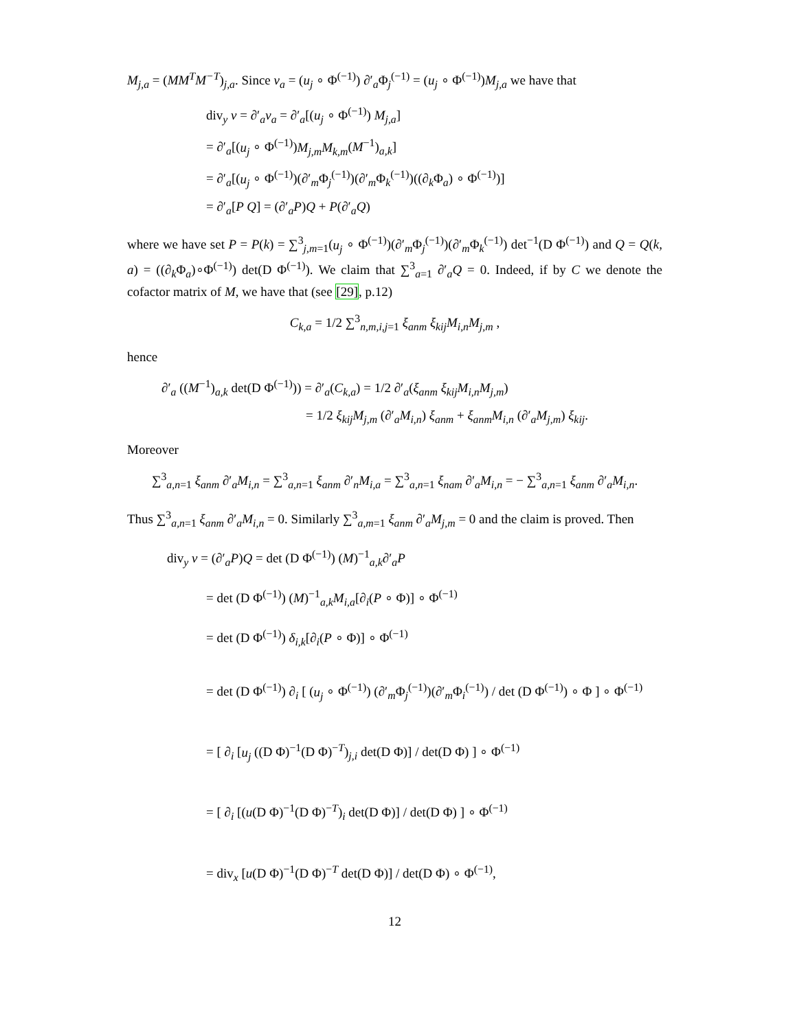M<sub>j,a</sub> = (MM<sup>T</sup>M<sup>−T</sup>)<sub>j,a</sub>. Since v<sub>a</sub> = (u<sub>j</sub> ∘ Φ<sup>(−1)</sup>) ∂′<sub>a</sub>Φ<sub>j</sub><sup>(−1)</sup> = (u<sub>j</sub> ∘ Φ<sup>(−1)</sup>)M<sub>j,a</sub> we have that
div<sub>y</sub> v = ∂′<sub>a</sub>v<sub>a</sub> = ∂′<sub>a</sub>[(u<sub>j</sub> ∘ Φ<sup>(−1)</sup>) M<sub>j,a</sub>]
= ∂′<sub>a</sub>[(u<sub>j</sub> ∘ Φ<sup>(−1)</sup>)M<sub>j,m</sub>M<sub>k,m</sub>(M<sup>−1</sup>)<sub>a,k</sub>]
= ∂′<sub>a</sub>[(u<sub>j</sub> ∘ Φ<sup>(−1)</sup>)(∂′<sub>m</sub>Φ<sub>j</sub><sup>(−1)</sup>)(∂′<sub>m</sub>Φ<sub>k</sub><sup>(−1)</sup>)((∂<sub>k</sub>Φ<sub>a</sub>) ∘ Φ<sup>(−1)</sup>)]
= ∂′<sub>a</sub>[P Q] = (∂′<sub>a</sub>P)Q + P(∂′<sub>a</sub>Q)
where we have set P = P(k) = ∑<sup>3</sup><sub>j,m=1</sub>(u<sub>j</sub> ∘ Φ<sup>(−1)</sup>)(∂′<sub>m</sub>Φ<sub>j</sub><sup>(−1)</sup>)(∂′<sub>m</sub>Φ<sub>k</sub><sup>(−1)</sup>) det<sup>−1</sup>(D Φ<sup>(−1)</sup>) and Q = Q(k, a) = ((∂<sub>k</sub>Φ<sub>a</sub>)∘Φ<sup>(−1)</sup>) det(D Φ<sup>(−1)</sup>). We claim that ∑<sup>3</sup><sub>a=1</sub> ∂′<sub>a</sub>Q = 0. Indeed, if by C we denote the cofactor matrix of M, we have that (see [29], p.12)
C<sub>k,a</sub> = 1/2 ∑<sup>3</sup><sub>n,m,i,j=1</sub> ξ<sub>anm</sub> ξ<sub>kij</sub>M<sub>i,n</sub>M<sub>j,m</sub> ,
hence
∂′<sub>a</sub> ((M<sup>−1</sup>)<sub>a,k</sub> det(D Φ<sup>(−1)</sup>)) = ∂′<sub>a</sub>(C<sub>k,a</sub>) = 1/2 ∂′<sub>a</sub>(ξ<sub>anm</sub> ξ<sub>kij</sub>M<sub>i,n</sub>M<sub>j,m</sub>)
= 1/2 ξ<sub>kij</sub>M<sub>j,m</sub> (∂′<sub>a</sub>M<sub>i,n</sub>) ξ<sub>anm</sub> + ξ<sub>anm</sub>M<sub>i,n</sub> (∂′<sub>a</sub>M<sub>j,m</sub>) ξ<sub>kij</sub>.
Moreover
∑<sup>3</sup><sub>a,n=1</sub> ξ<sub>anm</sub> ∂′<sub>a</sub>M<sub>i,n</sub> = ∑<sup>3</sup><sub>a,n=1</sub> ξ<sub>anm</sub> ∂′<sub>n</sub>M<sub>i,a</sub> = ∑<sup>3</sup><sub>a,n=1</sub> ξ<sub>nam</sub> ∂′<sub>a</sub>M<sub>i,n</sub> = − ∑<sup>3</sup><sub>a,n=1</sub> ξ<sub>anm</sub> ∂′<sub>a</sub>M<sub>i,n</sub>.
Thus ∑<sup>3</sup><sub>a,n=1</sub> ξ<sub>anm</sub> ∂′<sub>a</sub>M<sub>i,n</sub> = 0. Similarly ∑<sup>3</sup><sub>a,m=1</sub> ξ<sub>anm</sub> ∂′<sub>a</sub>M<sub>j,m</sub> = 0 and the claim is proved. Then
div<sub>y</sub> v = (∂′<sub>a</sub>P)Q = det (D Φ<sup>(−1)</sup>) (M)<sup>−1</sup><sub>a,k</sub>∂′<sub>a</sub>P
= det (D Φ<sup>(−1)</sup>) (M)<sup>−1</sup><sub>a,k</sub>M<sub>i,a</sub>[∂<sub>i</sub>(P ∘ Φ)] ∘ Φ<sup>(−1)</sup>
= det (D Φ<sup>(−1)</sup>) δ<sub>i,k</sub>[∂<sub>i</sub>(P ∘ Φ)] ∘ Φ<sup>(−1)</sup>
= det (D Φ<sup>(−1)</sup>) ∂<sub>i</sub> [ (u<sub>j</sub> ∘ Φ<sup>(−1)</sup>) (∂′<sub>m</sub>Φ<sub>j</sub><sup>(−1)</sup>)(∂′<sub>m</sub>Φ<sub>i</sub><sup>(−1)</sup>) / det (D Φ<sup>(−1)</sup>) ∘ Φ ] ∘ Φ<sup>(−1)</sup>
= [ ∂<sub>i</sub> [u<sub>j</sub> ((D Φ)<sup>−1</sup>(D Φ)<sup>−T</sup>)<sub>j,i</sub> det(D Φ)] / det(D Φ) ] ∘ Φ<sup>(−1)</sup>
= [ ∂<sub>i</sub> [(u(D Φ)<sup>−1</sup>(D Φ)<sup>−T</sup>)<sub>i</sub> det(D Φ)] / det(D Φ) ] ∘ Φ<sup>(−1)</sup>
= div<sub>x</sub> [u(D Φ)<sup>−1</sup>(D Φ)<sup>−T</sup> det(D Φ)] / det(D Φ) ∘ Φ<sup>(−1)</sup>,
12